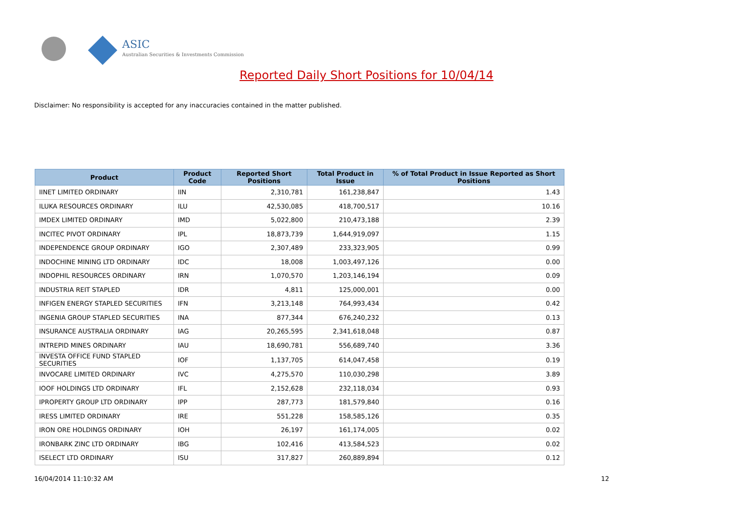ASIC
Australian Securities & Investments Commission
Reported Daily Short Positions for 10/04/14
Disclaimer: No responsibility is accepted for any inaccuracies contained in the matter published.
| Product | Product Code | Reported Short Positions | Total Product in Issue | % of Total Product in Issue Reported as Short Positions |
| --- | --- | --- | --- | --- |
| IINET LIMITED ORDINARY | IIN | 2,310,781 | 161,238,847 | 1.43 |
| ILUKA RESOURCES ORDINARY | ILU | 42,530,085 | 418,700,517 | 10.16 |
| IMDEX LIMITED ORDINARY | IMD | 5,022,800 | 210,473,188 | 2.39 |
| INCITEC PIVOT ORDINARY | IPL | 18,873,739 | 1,644,919,097 | 1.15 |
| INDEPENDENCE GROUP ORDINARY | IGO | 2,307,489 | 233,323,905 | 0.99 |
| INDOCHINE MINING LTD ORDINARY | IDC | 18,008 | 1,003,497,126 | 0.00 |
| INDOPHIL RESOURCES ORDINARY | IRN | 1,070,570 | 1,203,146,194 | 0.09 |
| INDUSTRIA REIT STAPLED | IDR | 4,811 | 125,000,001 | 0.00 |
| INFIGEN ENERGY STAPLED SECURITIES | IFN | 3,213,148 | 764,993,434 | 0.42 |
| INGENIA GROUP STAPLED SECURITIES | INA | 877,344 | 676,240,232 | 0.13 |
| INSURANCE AUSTRALIA ORDINARY | IAG | 20,265,595 | 2,341,618,048 | 0.87 |
| INTREPID MINES ORDINARY | IAU | 18,690,781 | 556,689,740 | 3.36 |
| INVESTA OFFICE FUND STAPLED SECURITIES | IOF | 1,137,705 | 614,047,458 | 0.19 |
| INVOCARE LIMITED ORDINARY | IVC | 4,275,570 | 110,030,298 | 3.89 |
| IOOF HOLDINGS LTD ORDINARY | IFL | 2,152,628 | 232,118,034 | 0.93 |
| IPROPERTY GROUP LTD ORDINARY | IPP | 287,773 | 181,579,840 | 0.16 |
| IRESS LIMITED ORDINARY | IRE | 551,228 | 158,585,126 | 0.35 |
| IRON ORE HOLDINGS ORDINARY | IOH | 26,197 | 161,174,005 | 0.02 |
| IRONBARK ZINC LTD ORDINARY | IBG | 102,416 | 413,584,523 | 0.02 |
| ISELECT LTD ORDINARY | ISU | 317,827 | 260,889,894 | 0.12 |
16/04/2014 11:10:32 AM 12